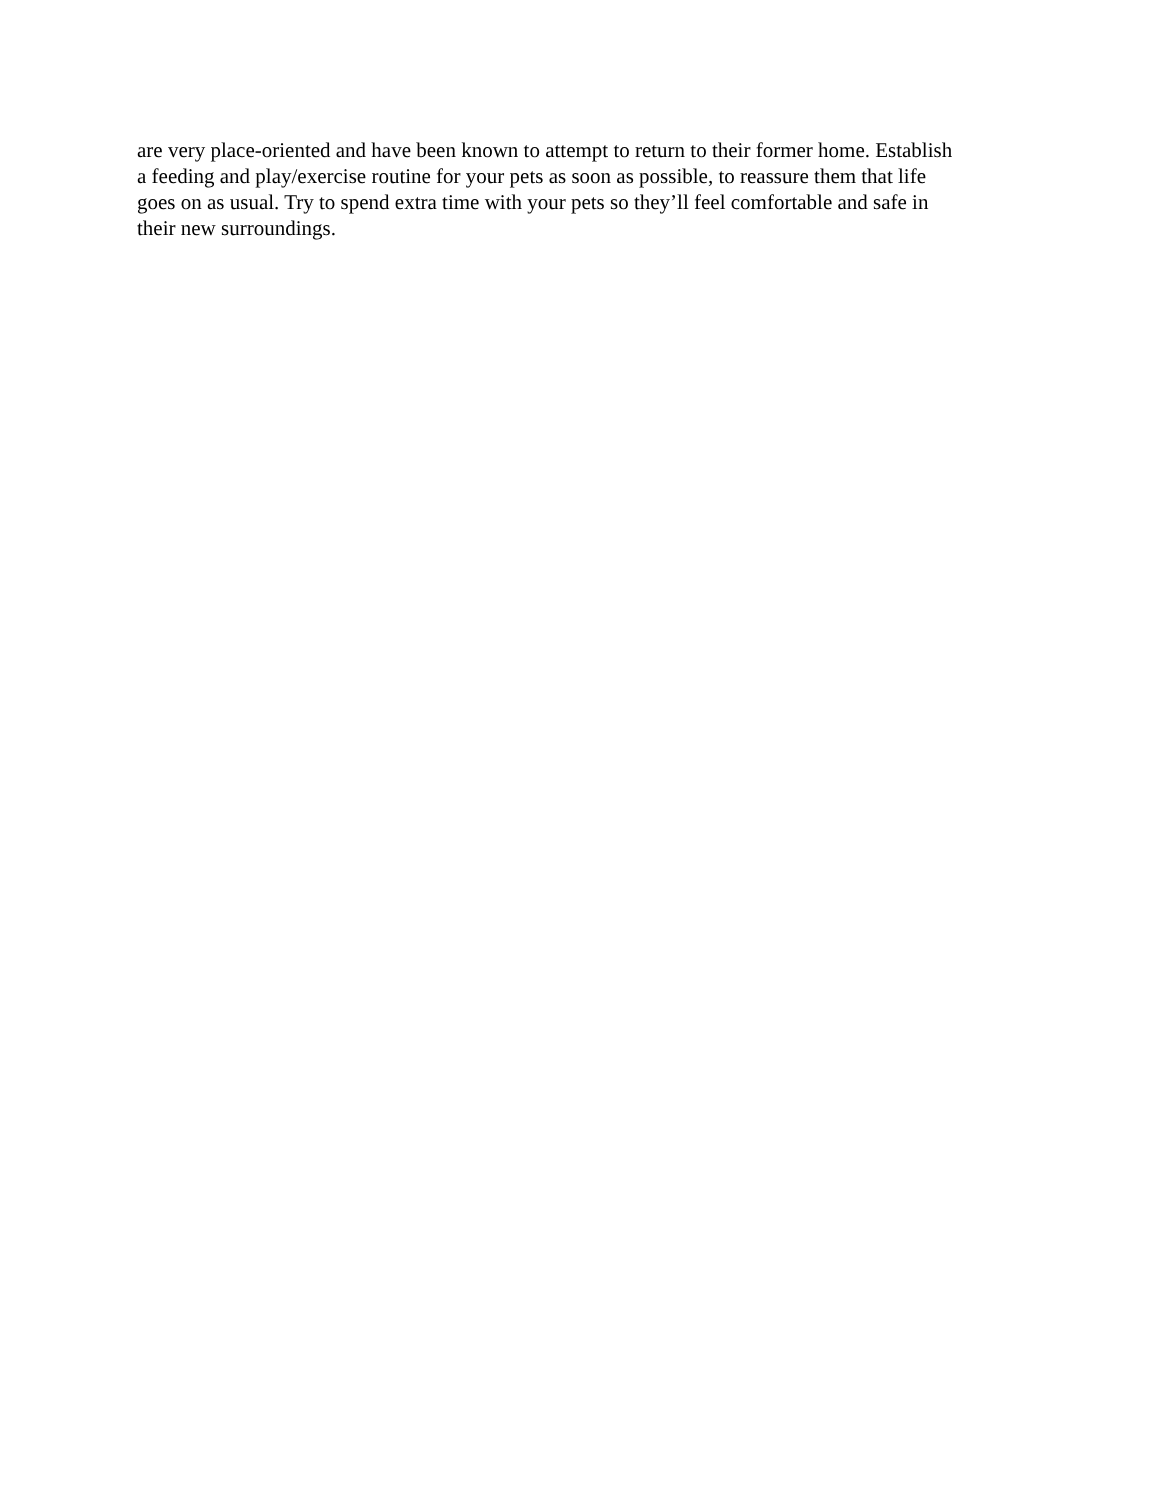are very place-oriented and have been known to attempt to return to their former home. Establish
a feeding and play/exercise routine for your pets as soon as possible, to reassure them that life
goes on as usual. Try to spend extra time with your pets so they’ll feel comfortable and safe in
their new surroundings.